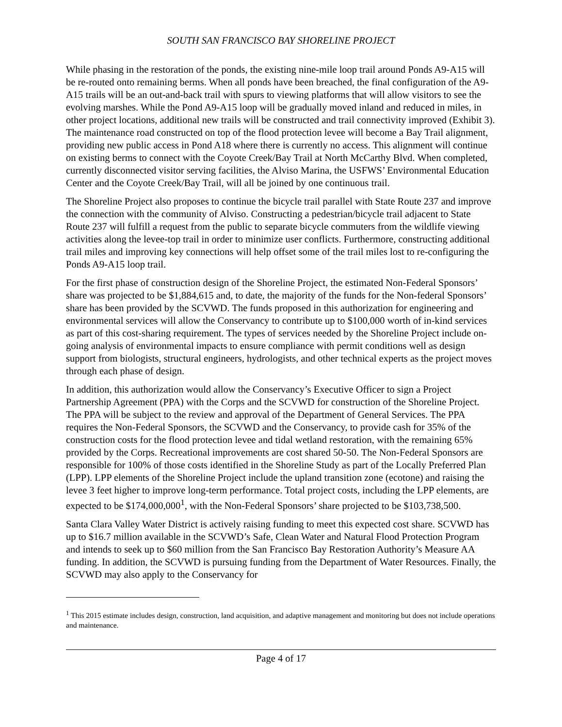SOUTH SAN FRANCISCO BAY SHORELINE PROJECT
While phasing in the restoration of the ponds, the existing nine-mile loop trail around Ponds A9-A15 will be re-routed onto remaining berms. When all ponds have been breached, the final configuration of the A9-A15 trails will be an out-and-back trail with spurs to viewing platforms that will allow visitors to see the evolving marshes. While the Pond A9-A15 loop will be gradually moved inland and reduced in miles, in other project locations, additional new trails will be constructed and trail connectivity improved (Exhibit 3). The maintenance road constructed on top of the flood protection levee will become a Bay Trail alignment, providing new public access in Pond A18 where there is currently no access. This alignment will continue on existing berms to connect with the Coyote Creek/Bay Trail at North McCarthy Blvd. When completed, currently disconnected visitor serving facilities, the Alviso Marina, the USFWS’ Environmental Education Center and the Coyote Creek/Bay Trail, will all be joined by one continuous trail.
The Shoreline Project also proposes to continue the bicycle trail parallel with State Route 237 and improve the connection with the community of Alviso. Constructing a pedestrian/bicycle trail adjacent to State Route 237 will fulfill a request from the public to separate bicycle commuters from the wildlife viewing activities along the levee-top trail in order to minimize user conflicts. Furthermore, constructing additional trail miles and improving key connections will help offset some of the trail miles lost to re-configuring the Ponds A9-A15 loop trail.
For the first phase of construction design of the Shoreline Project, the estimated Non-Federal Sponsors’ share was projected to be $1,884,615 and, to date, the majority of the funds for the Non-federal Sponsors’ share has been provided by the SCVWD. The funds proposed in this authorization for engineering and environmental services will allow the Conservancy to contribute up to $100,000 worth of in-kind services as part of this cost-sharing requirement. The types of services needed by the Shoreline Project include on-going analysis of environmental impacts to ensure compliance with permit conditions well as design support from biologists, structural engineers, hydrologists, and other technical experts as the project moves through each phase of design.
In addition, this authorization would allow the Conservancy’s Executive Officer to sign a Project Partnership Agreement (PPA) with the Corps and the SCVWD for construction of the Shoreline Project. The PPA will be subject to the review and approval of the Department of General Services. The PPA requires the Non-Federal Sponsors, the SCVWD and the Conservancy, to provide cash for 35% of the construction costs for the flood protection levee and tidal wetland restoration, with the remaining 65% provided by the Corps. Recreational improvements are cost shared 50-50. The Non-Federal Sponsors are responsible for 100% of those costs identified in the Shoreline Study as part of the Locally Preferred Plan (LPP). LPP elements of the Shoreline Project include the upland transition zone (ecotone) and raising the levee 3 feet higher to improve long-term performance. Total project costs, including the LPP elements, are expected to be $174,000,000<sup>1</sup>, with the Non-Federal Sponsors’ share projected to be $103,738,500.
Santa Clara Valley Water District is actively raising funding to meet this expected cost share. SCVWD has up to $16.7 million available in the SCVWD’s Safe, Clean Water and Natural Flood Protection Program and intends to seek up to $60 million from the San Francisco Bay Restoration Authority’s Measure AA funding. In addition, the SCVWD is pursuing funding from the Department of Water Resources. Finally, the SCVWD may also apply to the Conservancy for
<sup>1</sup> This 2015 estimate includes design, construction, land acquisition, and adaptive management and monitoring but does not include operations and maintenance.
Page 4 of 17